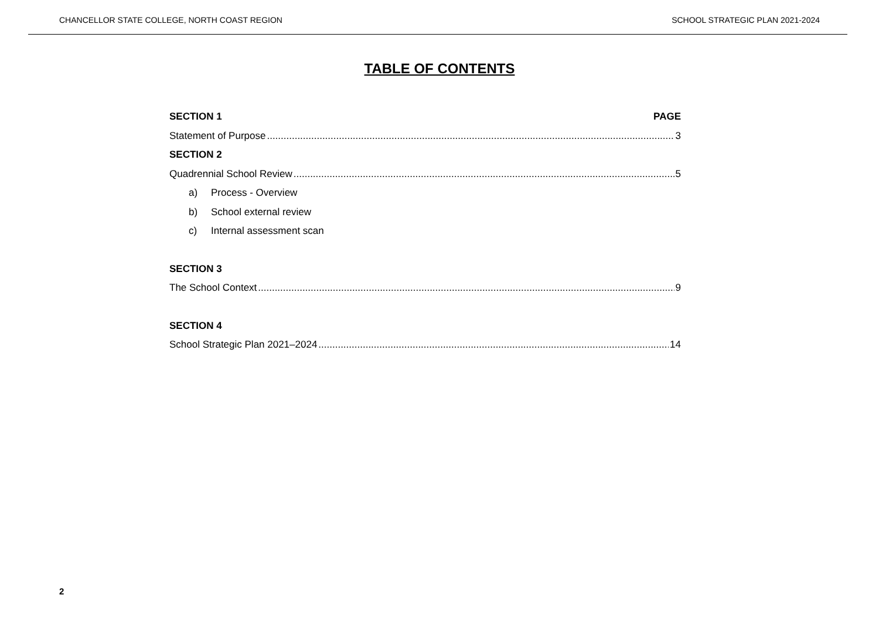CHANCELLOR STATE COLLEGE, NORTH COAST REGION SCHOOL STRATEGIC PLAN 2021-2024
TABLE OF CONTENTS
SECTION 1 PAGE
Statement of Purpose 3
SECTION 2
Quadrennial School Review 5
a) Process - Overview
b) School external review
c) Internal assessment scan
SECTION 3
The School Context 9
SECTION 4
School Strategic Plan 2021–2024 14
2